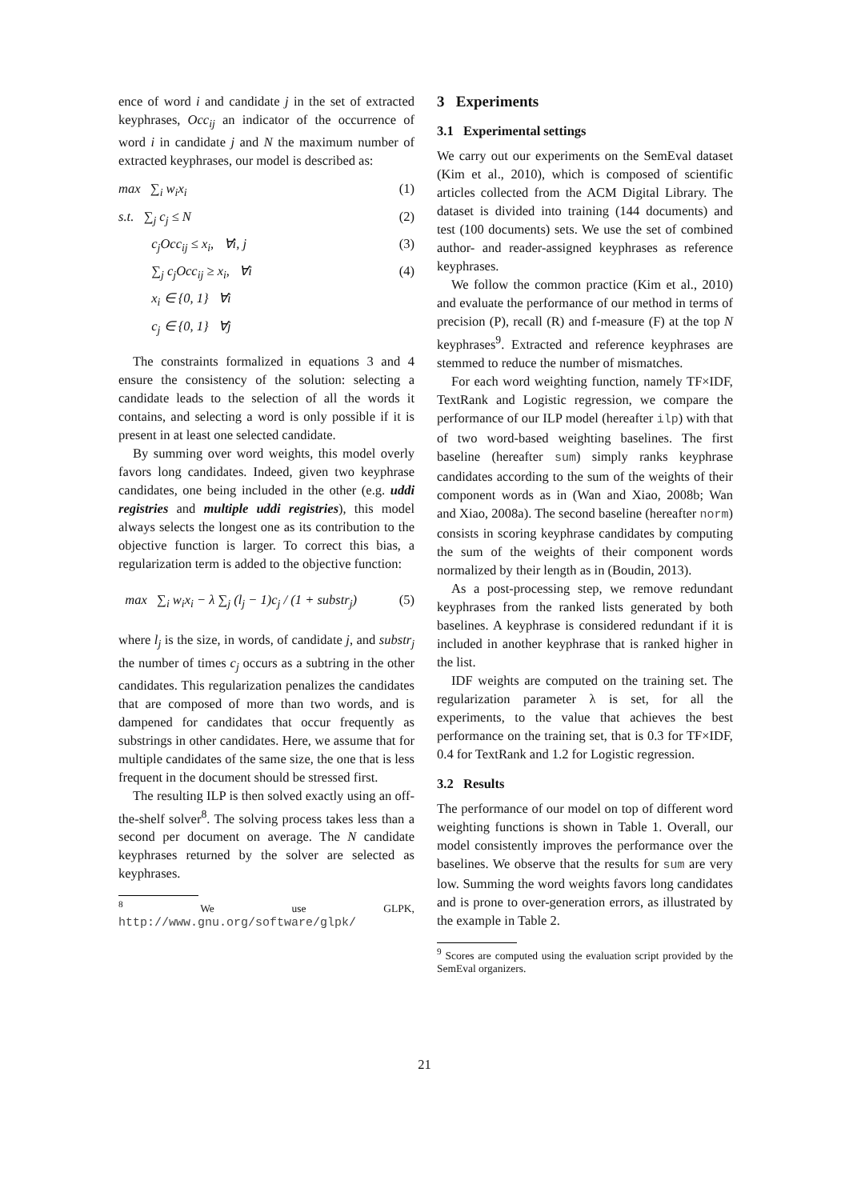ence of word i and candidate j in the set of extracted keyphrases, Occ<sub>ij</sub> an indicator of the occurrence of word i in candidate j and N the maximum number of extracted keyphrases, our model is described as:
max ∑<sub>i</sub> w<sub>i</sub>x<sub>i</sub> (1)
s.t. ∑<sub>j</sub> c<sub>j</sub> ≤ N (2)
c<sub>j</sub>Occ<sub>ij</sub> ≤ x<sub>i</sub>, ∀i, j (3)
∑<sub>j</sub> c<sub>j</sub>Occ<sub>ij</sub> ≥ x<sub>i</sub>, ∀i (4)
x<sub>i</sub> ∈ {0, 1} ∀i
c<sub>j</sub> ∈ {0, 1} ∀j
The constraints formalized in equations 3 and 4 ensure the consistency of the solution: selecting a candidate leads to the selection of all the words it contains, and selecting a word is only possible if it is present in at least one selected candidate.
By summing over word weights, this model overly favors long candidates. Indeed, given two keyphrase candidates, one being included in the other (e.g. uddi registries and multiple uddi registries), this model always selects the longest one as its contribution to the objective function is larger. To correct this bias, a regularization term is added to the objective function:
max ∑<sub>i</sub> w<sub>i</sub>x<sub>i</sub> − λ ∑<sub>j</sub> (l<sub>j</sub> − 1)c<sub>j</sub> / (1 + substr<sub>j</sub>) (5)
where l<sub>j</sub> is the size, in words, of candidate j, and substr<sub>j</sub> the number of times c<sub>j</sub> occurs as a subtring in the other candidates. This regularization penalizes the candidates that are composed of more than two words, and is dampened for candidates that occur frequently as substrings in other candidates. Here, we assume that for multiple candidates of the same size, the one that is less frequent in the document should be stressed first.
The resulting ILP is then solved exactly using an off-the-shelf solver<sup>8</sup>. The solving process takes less than a second per document on average. The N candidate keyphrases returned by the solver are selected as keyphrases.
<sup>8</sup> We use GLPK, http://www.gnu.org/software/glpk/
3 Experiments
3.1 Experimental settings
We carry out our experiments on the SemEval dataset (Kim et al., 2010), which is composed of scientific articles collected from the ACM Digital Library. The dataset is divided into training (144 documents) and test (100 documents) sets. We use the set of combined author- and reader-assigned keyphrases as reference keyphrases.
We follow the common practice (Kim et al., 2010) and evaluate the performance of our method in terms of precision (P), recall (R) and f-measure (F) at the top N keyphrases<sup>9</sup>. Extracted and reference keyphrases are stemmed to reduce the number of mismatches.
For each word weighting function, namely TF×IDF, TextRank and Logistic regression, we compare the performance of our ILP model (hereafter ilp) with that of two word-based weighting baselines. The first baseline (hereafter sum) simply ranks keyphrase candidates according to the sum of the weights of their component words as in (Wan and Xiao, 2008b; Wan and Xiao, 2008a). The second baseline (hereafter norm) consists in scoring keyphrase candidates by computing the sum of the weights of their component words normalized by their length as in (Boudin, 2013).
As a post-processing step, we remove redundant keyphrases from the ranked lists generated by both baselines. A keyphrase is considered redundant if it is included in another keyphrase that is ranked higher in the list.
IDF weights are computed on the training set. The regularization parameter λ is set, for all the experiments, to the value that achieves the best performance on the training set, that is 0.3 for TF×IDF, 0.4 for TextRank and 1.2 for Logistic regression.
3.2 Results
The performance of our model on top of different word weighting functions is shown in Table 1. Overall, our model consistently improves the performance over the baselines. We observe that the results for sum are very low. Summing the word weights favors long candidates and is prone to over-generation errors, as illustrated by the example in Table 2.
<sup>9</sup> Scores are computed using the evaluation script provided by the SemEval organizers.
21